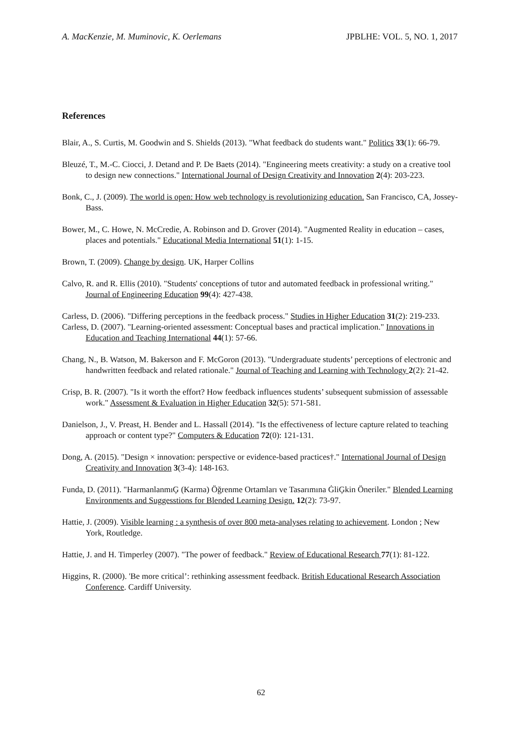A. MacKenzie, M. Muminovic, K. Oerlemans JPBLHE: VOL. 5, NO. 1, 2017
References
Blair, A., S. Curtis, M. Goodwin and S. Shields (2013). "What feedback do students want." Politics 33(1): 66-79.
Bleuzé, T., M.-C. Ciocci, J. Detand and P. De Baets (2014). "Engineering meets creativity: a study on a creative tool to design new connections." International Journal of Design Creativity and Innovation 2(4): 203-223.
Bonk, C., J. (2009). The world is open: How web technology is revolutionizing education. San Francisco, CA, Jossey-Bass.
Bower, M., C. Howe, N. McCredie, A. Robinson and D. Grover (2014). "Augmented Reality in education – cases, places and potentials." Educational Media International 51(1): 1-15.
Brown, T. (2009). Change by design. UK, Harper Collins
Calvo, R. and R. Ellis (2010). "Students' conceptions of tutor and automated feedback in professional writing." Journal of Engineering Education 99(4): 427-438.
Carless, D. (2006). "Differing perceptions in the feedback process." Studies in Higher Education 31(2): 219-233.
Carless, D. (2007). "Learning-oriented assessment: Conceptual bases and practical implication." Innovations in Education and Teaching International 44(1): 57-66.
Chang, N., B. Watson, M. Bakerson and F. McGoron (2013). "Undergraduate students’ perceptions of electronic and handwritten feedback and related rationale." Journal of Teaching and Learning with Technology 2(2): 21-42.
Crisp, B. R. (2007). "Is it worth the effort? How feedback influences students’ subsequent submission of assessable work." Assessment & Evaluation in Higher Education 32(5): 571-581.
Danielson, J., V. Preast, H. Bender and L. Hassall (2014). "Is the effectiveness of lecture capture related to teaching approach or content type?" Computers & Education 72(0): 121-131.
Dong, A. (2015). "Design × innovation: perspective or evidence-based practices†." International Journal of Design Creativity and Innovation 3(3-4): 148-163.
Funda, D. (2011). "HarmanlanmıĢ (Karma) Öğrenme Ortamları ve Tasarımına ĠliĢkin Öneriler." Blended Learning Environments and Suggesstions for Blended Learning Design. 12(2): 73-97.
Hattie, J. (2009). Visible learning : a synthesis of over 800 meta-analyses relating to achievement. London ; New York, Routledge.
Hattie, J. and H. Timperley (2007). "The power of feedback." Review of Educational Research 77(1): 81-122.
Higgins, R. (2000). 'Be more critical’: rethinking assessment feedback. British Educational Research Association Conference. Cardiff University.
62